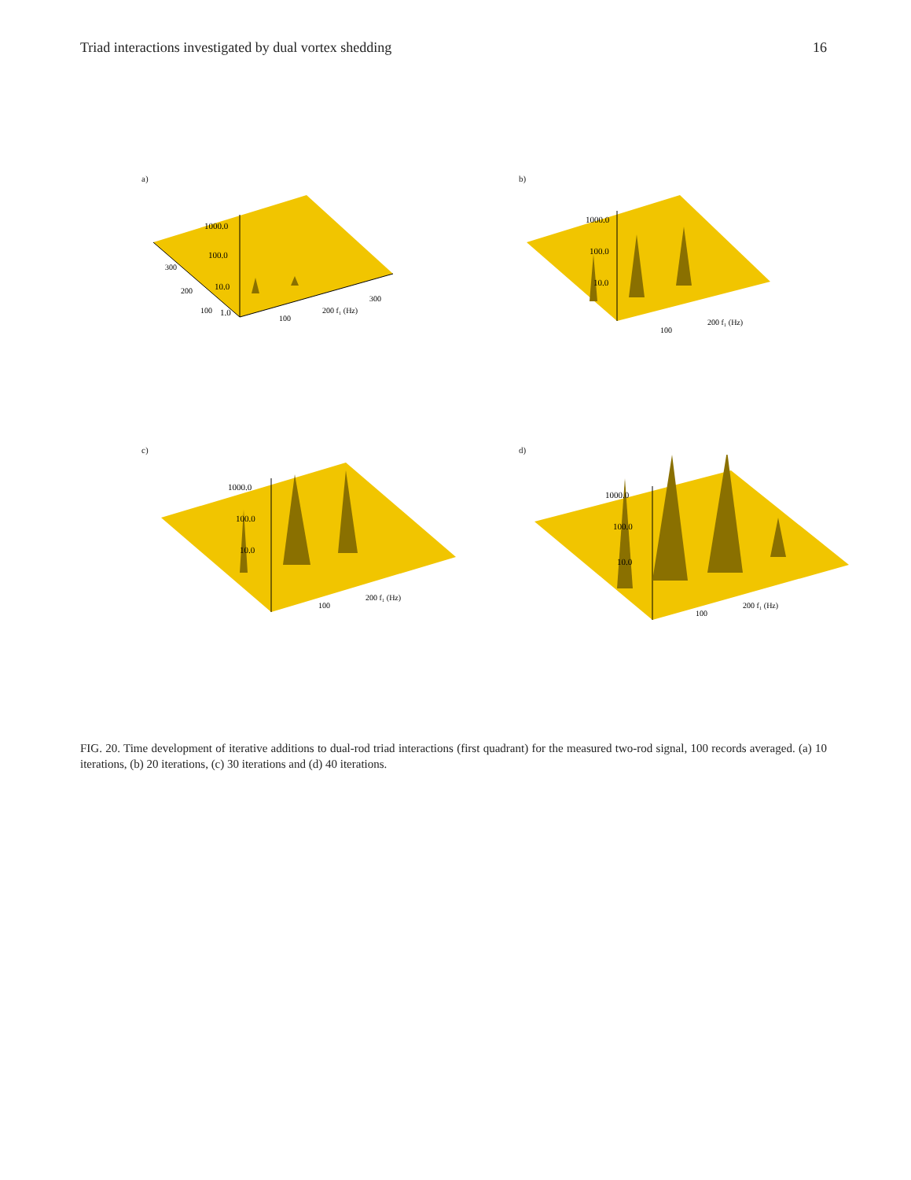Triad interactions investigated by dual vortex shedding 16
a)
1000.0
100.0
10.0
1.0
300
200
100
100
200 f₁ (Hz)
300
b)
1000.0
100.0
10.0
100
200 f₁ (Hz)
c)
1000.0
100.0
10.0
100
200 f₁ (Hz)
d)
1000.0
100.0
10.0
100
200 f₁ (Hz)
FIG. 20. Time development of iterative additions to dual-rod triad interactions (first quadrant) for the measured two-rod signal, 100 records averaged. (a) 10 iterations, (b) 20 iterations, (c) 30 iterations and (d) 40 iterations.